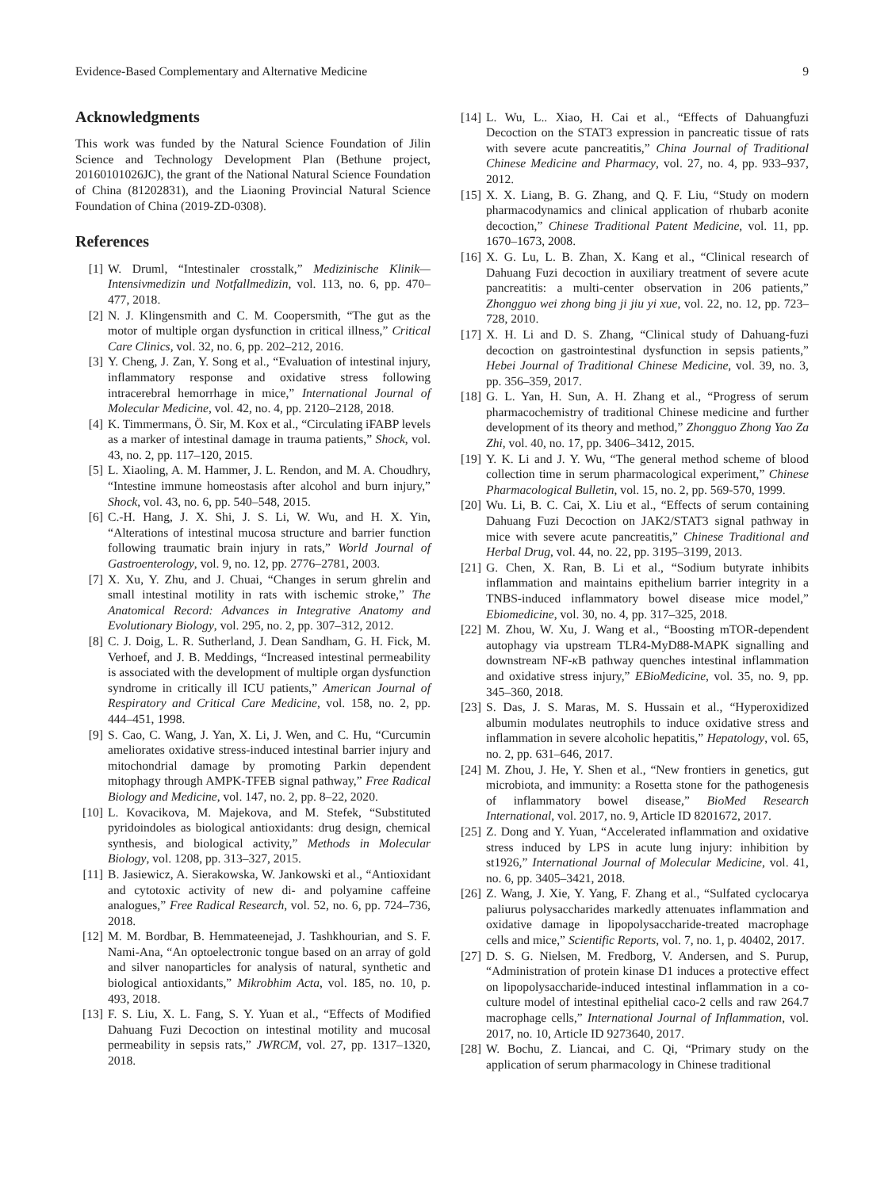Evidence-Based Complementary and Alternative Medicine 9
Acknowledgments
This work was funded by the Natural Science Foundation of Jilin Science and Technology Development Plan (Bethune project, 20160101026JC), the grant of the National Natural Science Foundation of China (81202831), and the Liaoning Provincial Natural Science Foundation of China (2019-ZD-0308).
References
[1] W. Druml, “Intestinaler crosstalk,” Medizinische Klinik—Intensivmedizin und Notfallmedizin, vol. 113, no. 6, pp. 470–477, 2018.
[2] N. J. Klingensmith and C. M. Coopersmith, “The gut as the motor of multiple organ dysfunction in critical illness,” Critical Care Clinics, vol. 32, no. 6, pp. 202–212, 2016.
[3] Y. Cheng, J. Zan, Y. Song et al., “Evaluation of intestinal injury, inflammatory response and oxidative stress following intracerebral hemorrhage in mice,” International Journal of Molecular Medicine, vol. 42, no. 4, pp. 2120–2128, 2018.
[4] K. Timmermans, Ö. Sir, M. Kox et al., “Circulating iFABP levels as a marker of intestinal damage in trauma patients,” Shock, vol. 43, no. 2, pp. 117–120, 2015.
[5] L. Xiaoling, A. M. Hammer, J. L. Rendon, and M. A. Choudhry, “Intestine immune homeostasis after alcohol and burn injury,” Shock, vol. 43, no. 6, pp. 540–548, 2015.
[6] C.-H. Hang, J. X. Shi, J. S. Li, W. Wu, and H. X. Yin, “Alterations of intestinal mucosa structure and barrier function following traumatic brain injury in rats,” World Journal of Gastroenterology, vol. 9, no. 12, pp. 2776–2781, 2003.
[7] X. Xu, Y. Zhu, and J. Chuai, “Changes in serum ghrelin and small intestinal motility in rats with ischemic stroke,” The Anatomical Record: Advances in Integrative Anatomy and Evolutionary Biology, vol. 295, no. 2, pp. 307–312, 2012.
[8] C. J. Doig, L. R. Sutherland, J. Dean Sandham, G. H. Fick, M. Verhoef, and J. B. Meddings, “Increased intestinal permeability is associated with the development of multiple organ dysfunction syndrome in critically ill ICU patients,” American Journal of Respiratory and Critical Care Medicine, vol. 158, no. 2, pp. 444–451, 1998.
[9] S. Cao, C. Wang, J. Yan, X. Li, J. Wen, and C. Hu, “Curcumin ameliorates oxidative stress-induced intestinal barrier injury and mitochondrial damage by promoting Parkin dependent mitophagy through AMPK-TFEB signal pathway,” Free Radical Biology and Medicine, vol. 147, no. 2, pp. 8–22, 2020.
[10] L. Kovacikova, M. Majekova, and M. Stefek, “Substituted pyridoindoles as biological antioxidants: drug design, chemical synthesis, and biological activity,” Methods in Molecular Biology, vol. 1208, pp. 313–327, 2015.
[11] B. Jasiewicz, A. Sierakowska, W. Jankowski et al., “Antioxidant and cytotoxic activity of new di- and polyamine caffeine analogues,” Free Radical Research, vol. 52, no. 6, pp. 724–736, 2018.
[12] M. M. Bordbar, B. Hemmateenejad, J. Tashkhourian, and S. F. Nami-Ana, “An optoelectronic tongue based on an array of gold and silver nanoparticles for analysis of natural, synthetic and biological antioxidants,” Mikrobhim Acta, vol. 185, no. 10, p. 493, 2018.
[13] F. S. Liu, X. L. Fang, S. Y. Yuan et al., “Effects of Modified Dahuang Fuzi Decoction on intestinal motility and mucosal permeability in sepsis rats,” JWRCM, vol. 27, pp. 1317–1320, 2018.
[14] L. Wu, L.. Xiao, H. Cai et al., “Effects of Dahuangfuzi Decoction on the STAT3 expression in pancreatic tissue of rats with severe acute pancreatitis,” China Journal of Traditional Chinese Medicine and Pharmacy, vol. 27, no. 4, pp. 933–937, 2012.
[15] X. X. Liang, B. G. Zhang, and Q. F. Liu, “Study on modern pharmacodynamics and clinical application of rhubarb aconite decoction,” Chinese Traditional Patent Medicine, vol. 11, pp. 1670–1673, 2008.
[16] X. G. Lu, L. B. Zhan, X. Kang et al., “Clinical research of Dahuang Fuzi decoction in auxiliary treatment of severe acute pancreatitis: a multi-center observation in 206 patients,” Zhongguo wei zhong bing ji jiu yi xue, vol. 22, no. 12, pp. 723–728, 2010.
[17] X. H. Li and D. S. Zhang, “Clinical study of Dahuang-fuzi decoction on gastrointestinal dysfunction in sepsis patients,” Hebei Journal of Traditional Chinese Medicine, vol. 39, no. 3, pp. 356–359, 2017.
[18] G. L. Yan, H. Sun, A. H. Zhang et al., “Progress of serum pharmacochemistry of traditional Chinese medicine and further development of its theory and method,” Zhongguo Zhong Yao Za Zhi, vol. 40, no. 17, pp. 3406–3412, 2015.
[19] Y. K. Li and J. Y. Wu, “The general method scheme of blood collection time in serum pharmacological experiment,” Chinese Pharmacological Bulletin, vol. 15, no. 2, pp. 569-570, 1999.
[20] Wu. Li, B. C. Cai, X. Liu et al., “Effects of serum containing Dahuang Fuzi Decoction on JAK2/STAT3 signal pathway in mice with severe acute pancreatitis,” Chinese Traditional and Herbal Drug, vol. 44, no. 22, pp. 3195–3199, 2013.
[21] G. Chen, X. Ran, B. Li et al., “Sodium butyrate inhibits inflammation and maintains epithelium barrier integrity in a TNBS-induced inflammatory bowel disease mice model,” Ebiomedicine, vol. 30, no. 4, pp. 317–325, 2018.
[22] M. Zhou, W. Xu, J. Wang et al., “Boosting mTOR-dependent autophagy via upstream TLR4-MyD88-MAPK signalling and downstream NF-κ B pathway quenches intestinal inflammation and oxidative stress injury,” EBioMedicine, vol. 35, no. 9, pp. 345–360, 2018.
[23] S. Das, J. S. Maras, M. S. Hussain et al., “Hyperoxidized albumin modulates neutrophils to induce oxidative stress and inflammation in severe alcoholic hepatitis,” Hepatology, vol. 65, no. 2, pp. 631–646, 2017.
[24] M. Zhou, J. He, Y. Shen et al., “New frontiers in genetics, gut microbiota, and immunity: a Rosetta stone for the pathogenesis of inflammatory bowel disease,” BioMed Research International, vol. 2017, no. 9, Article ID 8201672, 2017.
[25] Z. Dong and Y. Yuan, “Accelerated inflammation and oxidative stress induced by LPS in acute lung injury: inhibition by st1926,” International Journal of Molecular Medicine, vol. 41, no. 6, pp. 3405–3421, 2018.
[26] Z. Wang, J. Xie, Y. Yang, F. Zhang et al., “Sulfated cyclocarya paliurus polysaccharides markedly attenuates inflammation and oxidative damage in lipopolysaccharide-treated macrophage cells and mice,” Scientific Reports, vol. 7, no. 1, p. 40402, 2017.
[27] D. S. G. Nielsen, M. Fredborg, V. Andersen, and S. Purup, “Administration of protein kinase D1 induces a protective effect on lipopolysaccharide-induced intestinal inflammation in a co-culture model of intestinal epithelial caco-2 cells and raw 264.7 macrophage cells,” International Journal of Inflammation, vol. 2017, no. 10, Article ID 9273640, 2017.
[28] W. Bochu, Z. Liancai, and C. Qi, “Primary study on the application of serum pharmacology in Chinese traditional